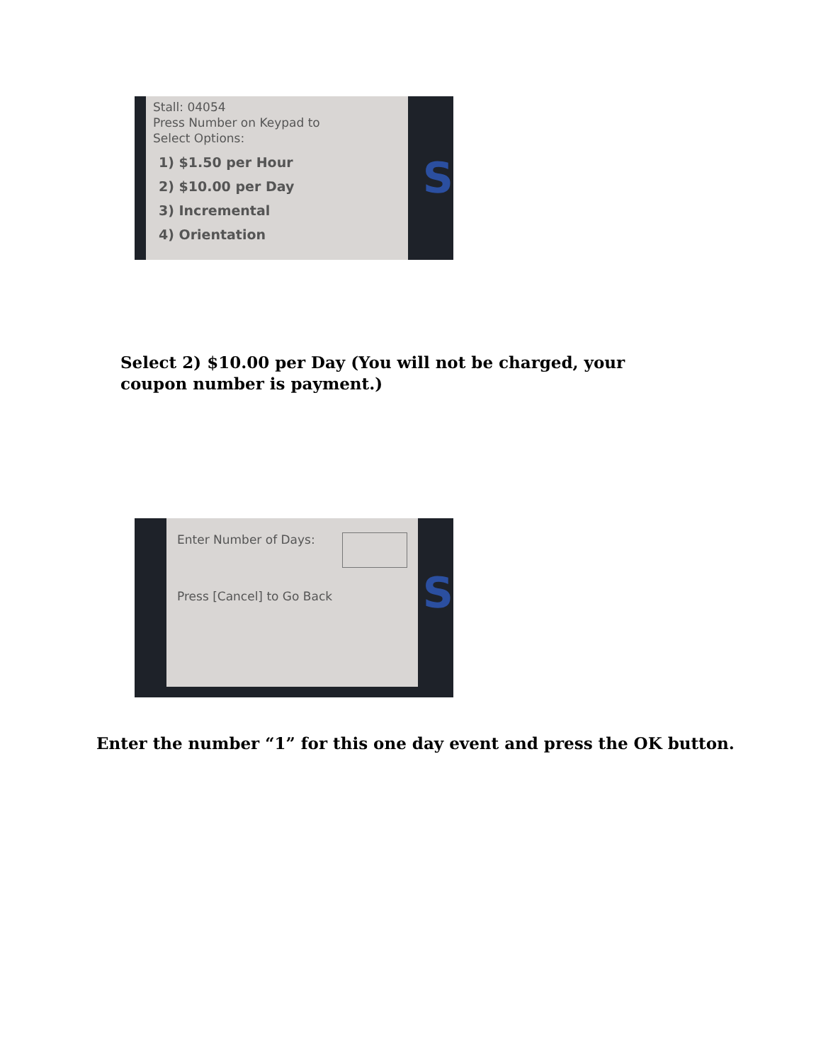Stall: 04054
Press Number on Keypad to
Select Options:
1) $1.50 per Hour
2) $10.00 per Day
3) Incremental
4) Orientation
S
Select 2) $10.00 per Day (You will not be charged, your coupon number is payment.)
Enter Number of Days:
Press [Cancel] to Go Back
S
Enter the number “1” for this one day event and press the OK button.